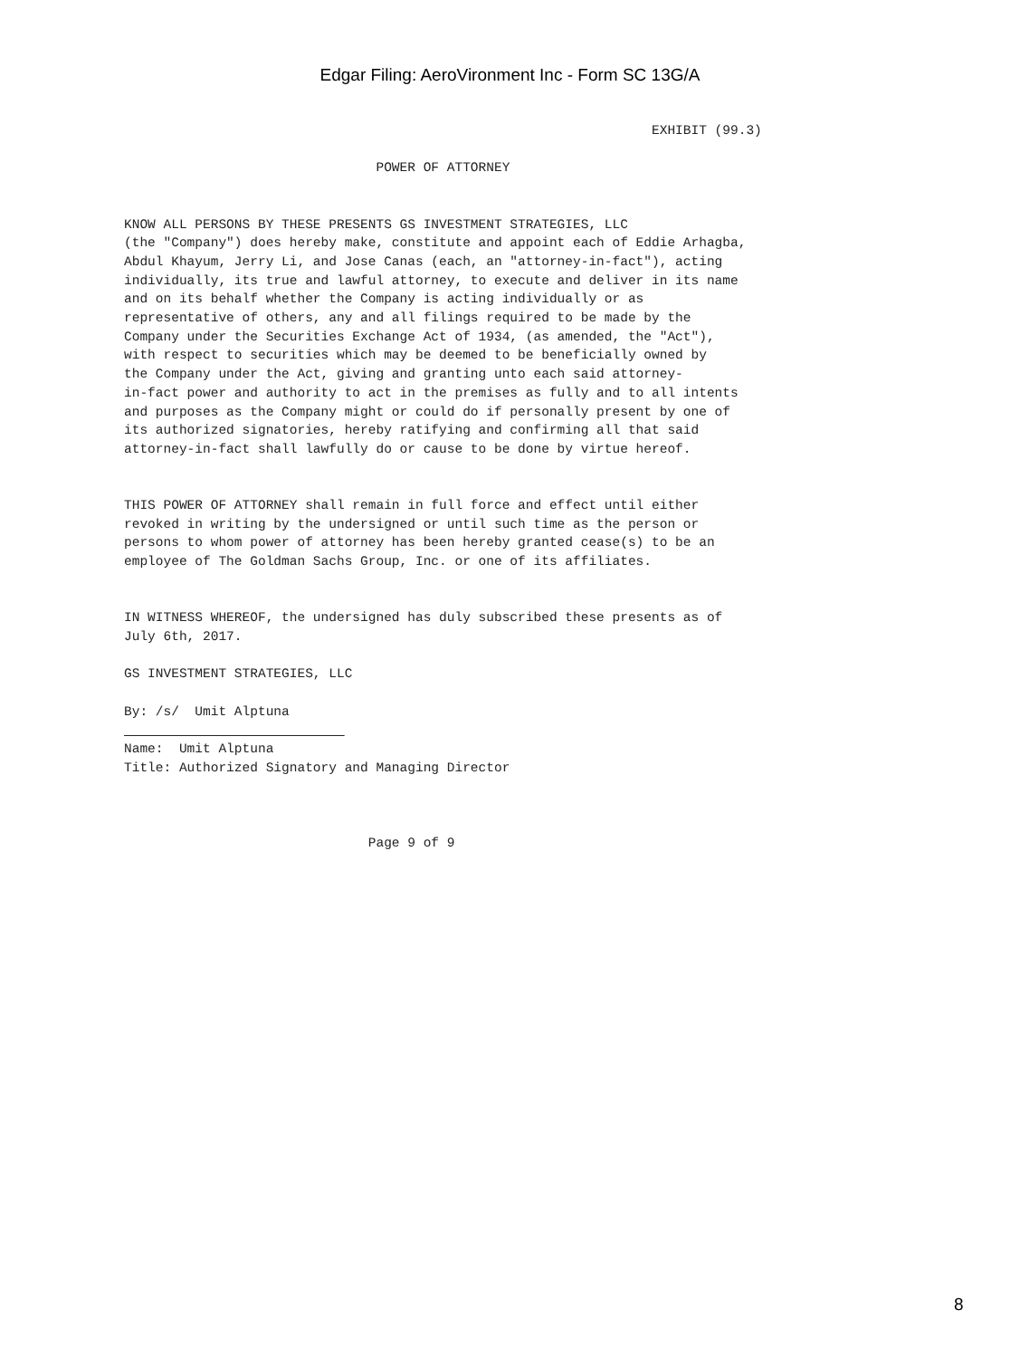Edgar Filing: AeroVironment Inc - Form SC 13G/A
                                                                   EXHIBIT (99.3)

                                POWER OF ATTORNEY


KNOW ALL PERSONS BY THESE PRESENTS GS INVESTMENT STRATEGIES, LLC
(the "Company") does hereby make, constitute and appoint each of Eddie Arhagba,
Abdul Khayum, Jerry Li, and Jose Canas (each, an "attorney-in-fact"), acting
individually, its true and lawful attorney, to execute and deliver in its name
and on its behalf whether the Company is acting individually or as
representative of others, any and all filings required to be made by the
Company under the Securities Exchange Act of 1934, (as amended, the "Act"),
with respect to securities which may be deemed to be beneficially owned by
the Company under the Act, giving and granting unto each said attorney-
in-fact power and authority to act in the premises as fully and to all intents
and purposes as the Company might or could do if personally present by one of
its authorized signatories, hereby ratifying and confirming all that said
attorney-in-fact shall lawfully do or cause to be done by virtue hereof.


THIS POWER OF ATTORNEY shall remain in full force and effect until either
revoked in writing by the undersigned or until such time as the person or
persons to whom power of attorney has been hereby granted cease(s) to be an
employee of The Goldman Sachs Group, Inc. or one of its affiliates.


IN WITNESS WHEREOF, the undersigned has duly subscribed these presents as of
July 6th, 2017.

GS INVESTMENT STRATEGIES, LLC

By: /s/  Umit Alptuna
                            
Name:  Umit Alptuna
Title: Authorized Signatory and Managing Director



                               Page 9 of 9
8